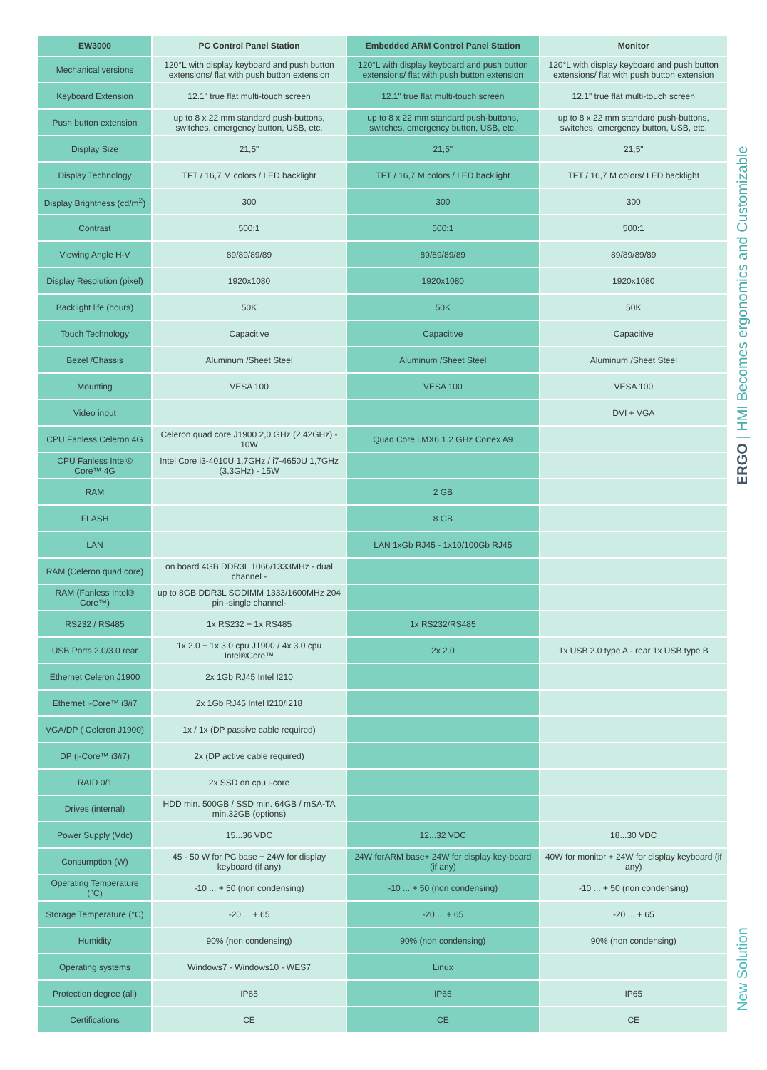| EW3000 | PC Control Panel Station | Embedded ARM Control Panel Station | Monitor |
| --- | --- | --- | --- |
| Mechanical versions | 120°L with display keyboard and push button extensions/ flat with push button extension | 120°L with display keyboard and push button extensions/ flat with push button extension | 120°L with display keyboard and push button extensions/ flat with push button extension |
| Keyboard Extension | 12.1" true flat multi-touch screen | 12.1" true flat multi-touch screen | 12.1" true flat multi-touch screen |
| Push button extension | up to 8 x 22 mm standard push-buttons, switches, emergency button, USB, etc. | up to 8 x 22 mm standard push-buttons, switches, emergency button, USB, etc. | up to 8 x 22 mm standard push-buttons, switches, emergency button, USB, etc. |
| Display Size | 21,5" | 21,5" | 21,5" |
| Display Technology | TFT / 16,7 M colors / LED backlight | TFT / 16,7 M colors / LED backlight | TFT / 16,7 M colors/ LED backlight |
| Display Brightness (cd/m<sup>2</sup>) | 300 | 300 | 300 |
| Contrast | 500:1 | 500:1 | 500:1 |
| Viewing Angle H-V | 89/89/89/89 | 89/89/89/89 | 89/89/89/89 |
| Display Resolution (pixel) | 1920x1080 | 1920x1080 | 1920x1080 |
| Backlight life (hours) | 50K | 50K | 50K |
| Touch Technology | Capacitive | Capacitive | Capacitive |
| Bezel /Chassis | Aluminum /Sheet Steel | Aluminum /Sheet Steel | Aluminum /Sheet Steel |
| Mounting | VESA 100 | VESA 100 | VESA 100 |
| Video input | | | DVI + VGA |
| CPU Fanless Celeron 4G | Celeron quad core J1900 2,0 GHz (2,42GHz) - 10W | Quad Core i.MX6 1.2 GHz Cortex A9 | |
| CPU Fanless Intel® Core™ 4G | Intel Core i3-4010U 1,7GHz / i7-4650U 1,7GHz (3,3GHz) - 15W | | |
| RAM | | 2 GB | |
| FLASH | | 8 GB | |
| LAN | | LAN 1xGb RJ45 - 1x10/100Gb RJ45 | |
| RAM (Celeron quad core) | on board 4GB DDR3L 1066/1333MHz - dual channel - | | |
| RAM (Fanless Intel® Core™) | up to 8GB DDR3L SODIMM 1333/1600MHz 204 pin -single channel- | | |
| RS232 / RS485 | 1x RS232 + 1x RS485 | 1x RS232/RS485 | |
| USB Ports 2.0/3.0 rear | 1x 2.0 + 1x 3.0 cpu J1900 / 4x 3.0 cpu Intel®Core™ | 2x 2.0 | 1x USB 2.0 type A - rear 1x USB type B |
| Ethernet Celeron J1900 | 2x 1Gb RJ45 Intel I210 | | |
| Ethernet i-Core™ i3/i7 | 2x 1Gb RJ45 Intel I210/I218 | | |
| VGA/DP ( Celeron J1900) | 1x / 1x (DP passive cable required) | | |
| DP (i-Core™ i3/i7) | 2x (DP active cable required) | | |
| RAID 0/1 | 2x SSD on cpu i-core | | |
| Drives (internal) | HDD min. 500GB / SSD min. 64GB / mSA-TA min.32GB (options) | | |
| Power Supply (Vdc) | 15...36 VDC | 12...32 VDC | 18...30 VDC |
| Consumption (W) | 45 - 50 W for PC base + 24W for display keyboard (if any) | 24W forARM base+ 24W for display key-board (if any) | 40W for monitor + 24W for display keyboard (if any) |
| Operating Temperature (°C) | -10 ... + 50 (non condensing) | -10 ... + 50 (non condensing) | -10 ... + 50 (non condensing) |
| Storage Temperature (°C) | -20 ... + 65 | -20 ... + 65 | -20 ... + 65 |
| Humidity | 90% (non condensing) | 90% (non condensing) | 90% (non condensing) |
| Operating systems | Windows7 - Windows10 - WES7 | Linux | |
| Protection degree (all) | IP65 | IP65 | IP65 |
| Certifications | CE | CE | CE |
ERGO | HMI Becomes ergonomics and Customizable
New Solution